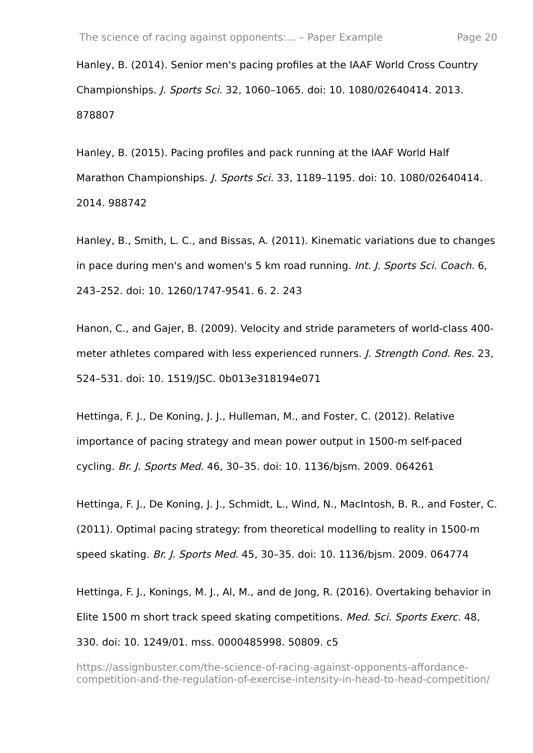The science of racing against opponents:... – Paper Example Page 20
Hanley, B. (2014). Senior men's pacing profiles at the IAAF World Cross Country Championships. J. Sports Sci. 32, 1060–1065. doi: 10. 1080/02640414. 2013. 878807
Hanley, B. (2015). Pacing profiles and pack running at the IAAF World Half Marathon Championships. J. Sports Sci. 33, 1189–1195. doi: 10. 1080/02640414. 2014. 988742
Hanley, B., Smith, L. C., and Bissas, A. (2011). Kinematic variations due to changes in pace during men's and women's 5 km road running. Int. J. Sports Sci. Coach. 6, 243–252. doi: 10. 1260/1747-9541. 6. 2. 243
Hanon, C., and Gajer, B. (2009). Velocity and stride parameters of world-class 400-meter athletes compared with less experienced runners. J. Strength Cond. Res. 23, 524–531. doi: 10. 1519/JSC. 0b013e318194e071
Hettinga, F. J., De Koning, J. J., Hulleman, M., and Foster, C. (2012). Relative importance of pacing strategy and mean power output in 1500-m self-paced cycling. Br. J. Sports Med. 46, 30–35. doi: 10. 1136/bjsm. 2009. 064261
Hettinga, F. J., De Koning, J. J., Schmidt, L., Wind, N., MacIntosh, B. R., and Foster, C. (2011). Optimal pacing strategy: from theoretical modelling to reality in 1500-m speed skating. Br. J. Sports Med. 45, 30–35. doi: 10. 1136/bjsm. 2009. 064774
Hettinga, F. J., Konings, M. J., Al, M., and de Jong, R. (2016). Overtaking behavior in Elite 1500 m short track speed skating competitions. Med. Sci. Sports Exerc. 48, 330. doi: 10. 1249/01. mss. 0000485998. 50809. c5
https://assignbuster.com/the-science-of-racing-against-opponents-affordance-competition-and-the-regulation-of-exercise-intensity-in-head-to-head-competition/